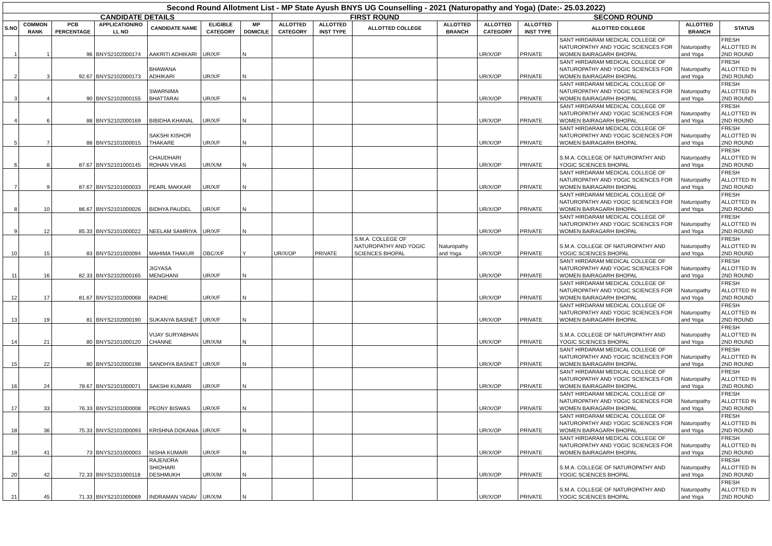| Second Round Allotment List - MP State Ayush BNYS UG Counselling - 2021 (Naturopathy and Yoga) (Date:- 25.03.2022) | | | | | | | | | | | | | | | |
| --- | --- | --- | --- | --- | --- | --- | --- | --- | --- | --- | --- | --- | --- | --- | --- |
| CANDIDATE DETAILS | | | | | | | FIRST ROUND | | | | SECOND ROUND | | | | |
| S.NO | COMMON RANK | PCB PERCENTAGE | APPLICATION/RO LL NO | CANDIDATE NAME | ELIGIBLE CATEGORY | MP DOMICILE | ALLOTTED CATEGORY | ALLOTTED INST TYPE | ALLOTTED COLLEGE | ALLOTTED BRANCH | ALLOTTED CATEGORY | ALLOTTED INST TYPE | ALLOTTED COLLEGE | ALLOTTED BRANCH | STATUS |
| 1 | 1 | 96 | BNYS2102000174 | AAKRITI ADHIKARI | UR/X/F | N | | | | | UR/X/OP | PRIVATE | SANT HIRDARAM MEDICAL COLLEGE OF NATUROPATHY AND YOGIC SCIENCES FOR WOMEN BAIRAGARH BHOPAL | Naturopathy and Yoga | FRESH ALLOTTED IN 2ND ROUND |
| 2 | 3 | 92.67 | BNYS2102000173 | BHAWANA ADHIKARI | UR/X/F | N | | | | | UR/X/OP | PRIVATE | SANT HIRDARAM MEDICAL COLLEGE OF NATUROPATHY AND YOGIC SCIENCES FOR WOMEN BAIRAGARH BHOPAL | Naturopathy and Yoga | FRESH ALLOTTED IN 2ND ROUND |
| 3 | 4 | 90 | BNYS2102000155 | SWARNIMA BHATTARAI | UR/X/F | N | | | | | UR/X/OP | PRIVATE | SANT HIRDARAM MEDICAL COLLEGE OF NATUROPATHY AND YOGIC SCIENCES FOR WOMEN BAIRAGARH BHOPAL | Naturopathy and Yoga | FRESH ALLOTTED IN 2ND ROUND |
| 4 | 6 | 88 | BNYS2102000169 | BIBIDHA KHANAL | UR/X/F | N | | | | | UR/X/OP | PRIVATE | SANT HIRDARAM MEDICAL COLLEGE OF NATUROPATHY AND YOGIC SCIENCES FOR WOMEN BAIRAGARH BHOPAL | Naturopathy and Yoga | FRESH ALLOTTED IN 2ND ROUND |
| 5 | 7 | 88 | BNYS2101000015 | SAKSHI KISHOR THAKARE | UR/X/F | N | | | | | UR/X/OP | PRIVATE | SANT HIRDARAM MEDICAL COLLEGE OF NATUROPATHY AND YOGIC SCIENCES FOR WOMEN BAIRAGARH BHOPAL | Naturopathy and Yoga | FRESH ALLOTTED IN 2ND ROUND |
| 6 | 8 | 87.67 | BNYS2101000145 | CHAUDHARI ROHAN VIKAS | UR/X/M | N | | | | | UR/X/OP | PRIVATE | S.M.A. COLLEGE OF NATUROPATHY AND YOGIC SCIENCES BHOPAL | Naturopathy and Yoga | FRESH ALLOTTED IN 2ND ROUND |
| 7 | 9 | 87.67 | BNYS2101000033 | PEARL MAKKAR | UR/X/F | N | | | | | UR/X/OP | PRIVATE | SANT HIRDARAM MEDICAL COLLEGE OF NATUROPATHY AND YOGIC SCIENCES FOR WOMEN BAIRAGARH BHOPAL | Naturopathy and Yoga | FRESH ALLOTTED IN 2ND ROUND |
| 8 | 10 | 86.67 | BNYS2101000026 | BIDHYA PAUDEL | UR/X/F | N | | | | | UR/X/OP | PRIVATE | SANT HIRDARAM MEDICAL COLLEGE OF NATUROPATHY AND YOGIC SCIENCES FOR WOMEN BAIRAGARH BHOPAL | Naturopathy and Yoga | FRESH ALLOTTED IN 2ND ROUND |
| 9 | 12 | 85.33 | BNYS2101000022 | NEELAM SAMRIYA | UR/X/F | N | | | | | UR/X/OP | PRIVATE | SANT HIRDARAM MEDICAL COLLEGE OF NATUROPATHY AND YOGIC SCIENCES FOR WOMEN BAIRAGARH BHOPAL | Naturopathy and Yoga | FRESH ALLOTTED IN 2ND ROUND |
| 10 | 15 | 83 | BNYS2101000094 | MAHIMA THAKUR | OBC/X/F | Y | UR/X/OP | PRIVATE | S.M.A. COLLEGE OF NATUROPATHY AND YOGIC SCIENCES BHOPAL | Naturopathy and Yoga | UR/X/OP | PRIVATE | S.M.A. COLLEGE OF NATUROPATHY AND YOGIC SCIENCES BHOPAL | Naturopathy and Yoga | FRESH ALLOTTED IN 2ND ROUND |
| 11 | 16 | 82.33 | BNYS2102000165 | JIGYASA MENGHANI | UR/X/F | N | | | | | UR/X/OP | PRIVATE | SANT HIRDARAM MEDICAL COLLEGE OF NATUROPATHY AND YOGIC SCIENCES FOR WOMEN BAIRAGARH BHOPAL | Naturopathy and Yoga | FRESH ALLOTTED IN 2ND ROUND |
| 12 | 17 | 81.67 | BNYS2101000068 | RADHE | UR/X/F | N | | | | | UR/X/OP | PRIVATE | SANT HIRDARAM MEDICAL COLLEGE OF NATUROPATHY AND YOGIC SCIENCES FOR WOMEN BAIRAGARH BHOPAL | Naturopathy and Yoga | FRESH ALLOTTED IN 2ND ROUND |
| 13 | 19 | 81 | BNYS2102000190 | SUKANYA BASNET | UR/X/F | N | | | | | UR/X/OP | PRIVATE | SANT HIRDARAM MEDICAL COLLEGE OF NATUROPATHY AND YOGIC SCIENCES FOR WOMEN BAIRAGARH BHOPAL | Naturopathy and Yoga | FRESH ALLOTTED IN 2ND ROUND |
| 14 | 21 | 80 | BNYS2101000120 | VIJAY SURYABHAN CHANNE | UR/X/M | N | | | | | UR/X/OP | PRIVATE | S.M.A. COLLEGE OF NATUROPATHY AND YOGIC SCIENCES BHOPAL | Naturopathy and Yoga | FRESH ALLOTTED IN 2ND ROUND |
| 15 | 22 | 80 | BNYS2102000198 | SANDHYA BASNET | UR/X/F | N | | | | | UR/X/OP | PRIVATE | SANT HIRDARAM MEDICAL COLLEGE OF NATUROPATHY AND YOGIC SCIENCES FOR WOMEN BAIRAGARH BHOPAL | Naturopathy and Yoga | FRESH ALLOTTED IN 2ND ROUND |
| 16 | 24 | 78.67 | BNYS2101000071 | SAKSHI KUMARI | UR/X/F | N | | | | | UR/X/OP | PRIVATE | SANT HIRDARAM MEDICAL COLLEGE OF NATUROPATHY AND YOGIC SCIENCES FOR WOMEN BAIRAGARH BHOPAL | Naturopathy and Yoga | FRESH ALLOTTED IN 2ND ROUND |
| 17 | 33 | 76.33 | BNYS2101000008 | PEONY BISWAS | UR/X/F | N | | | | | UR/X/OP | PRIVATE | SANT HIRDARAM MEDICAL COLLEGE OF NATUROPATHY AND YOGIC SCIENCES FOR WOMEN BAIRAGARH BHOPAL | Naturopathy and Yoga | FRESH ALLOTTED IN 2ND ROUND |
| 18 | 36 | 75.33 | BNYS2101000093 | KRISHNA DOKANIA | UR/X/F | N | | | | | UR/X/OP | PRIVATE | SANT HIRDARAM MEDICAL COLLEGE OF NATUROPATHY AND YOGIC SCIENCES FOR WOMEN BAIRAGARH BHOPAL | Naturopathy and Yoga | FRESH ALLOTTED IN 2ND ROUND |
| 19 | 41 | 73 | BNYS2101000003 | NISHA KUMARI | UR/X/F | N | | | | | UR/X/OP | PRIVATE | SANT HIRDARAM MEDICAL COLLEGE OF NATUROPATHY AND YOGIC SCIENCES FOR WOMEN BAIRAGARH BHOPAL | Naturopathy and Yoga | FRESH ALLOTTED IN 2ND ROUND |
| 20 | 42 | 72.33 | BNYS2101000118 | RAJENDRA SHIOHARI DESHMUKH | UR/X/M | N | | | | | UR/X/OP | PRIVATE | S.M.A. COLLEGE OF NATUROPATHY AND YOGIC SCIENCES BHOPAL | Naturopathy and Yoga | FRESH ALLOTTED IN 2ND ROUND |
| 21 | 45 | 71.33 | BNYS2101000069 | INDRAMAN YADAV | UR/X/M | N | | | | | UR/X/OP | PRIVATE | S.M.A. COLLEGE OF NATUROPATHY AND YOGIC SCIENCES BHOPAL | Naturopathy and Yoga | FRESH ALLOTTED IN 2ND ROUND |